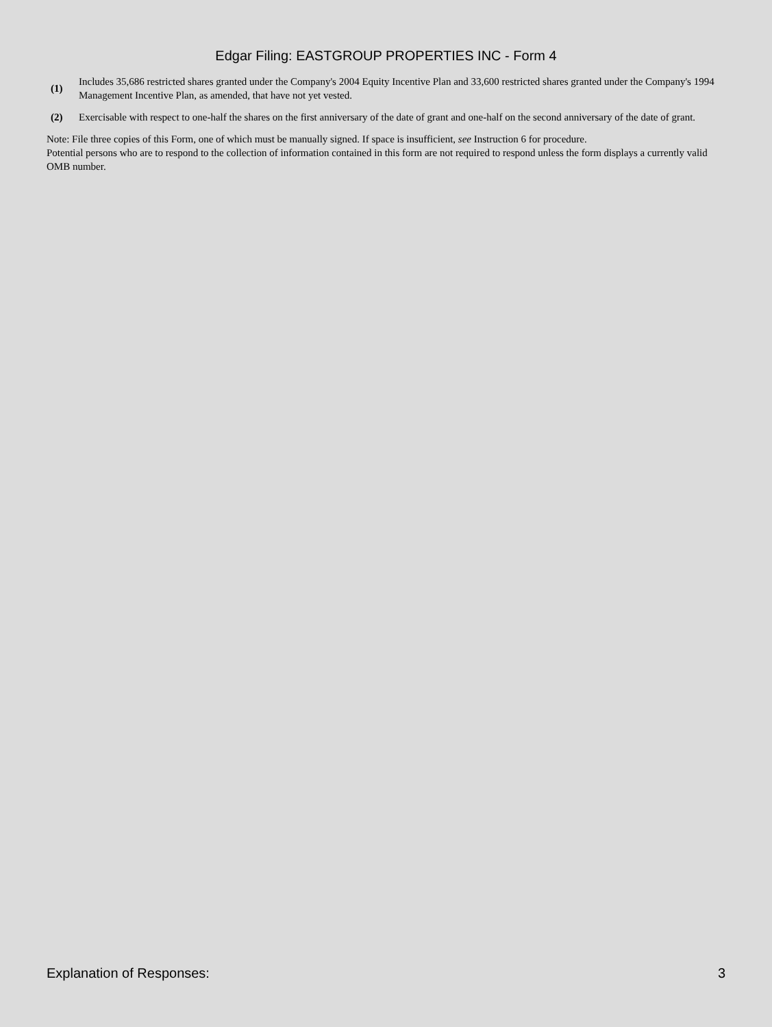Edgar Filing: EASTGROUP PROPERTIES INC - Form 4
| (1) | Includes 35,686 restricted shares granted under the Company's 2004 Equity Incentive Plan and 33,600 restricted shares granted under the Company's 1994 Management Incentive Plan, as amended, that have not yet vested. |
| (2) | Exercisable with respect to one-half the shares on the first anniversary of the date of grant and one-half on the second anniversary of the date of grant. |
Note: File three copies of this Form, one of which must be manually signed. If space is insufficient, see Instruction 6 for procedure.
Potential persons who are to respond to the collection of information contained in this form are not required to respond unless the form displays a currently valid OMB number.
Explanation of Responses: 3